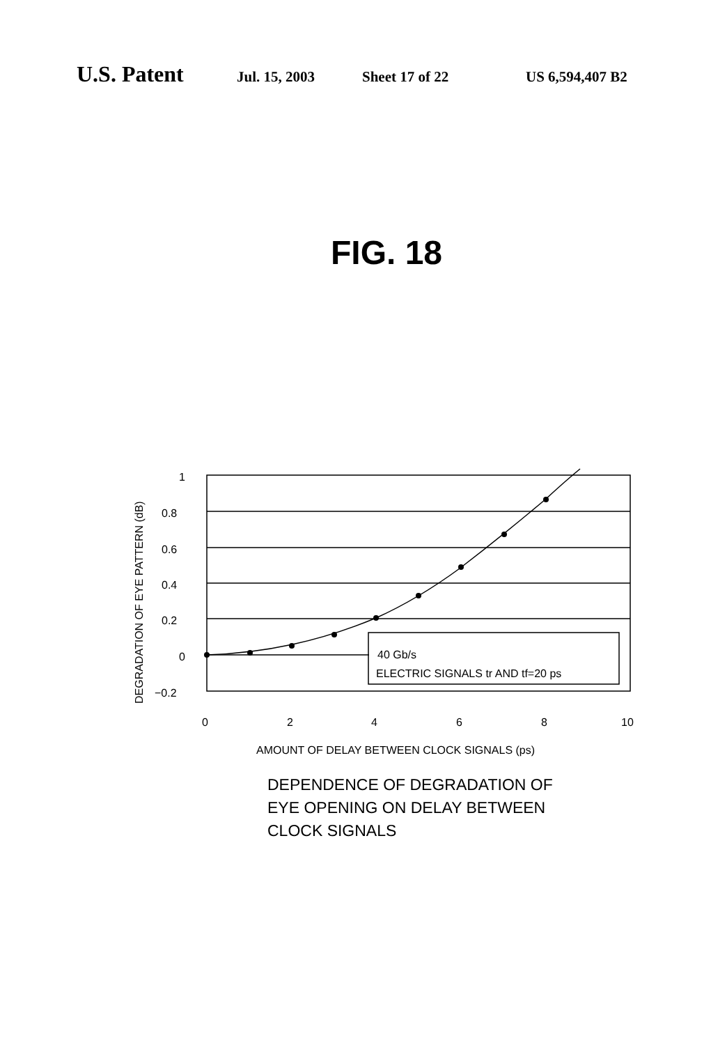U.S. Patent Jul. 15, 2003 Sheet 17 of 22 US 6,594,407 B2
FIG. 18
1
0.8
0.6
0.4
0.2
0
−0.2
0
2
4
6
8
10
AMOUNT OF DELAY BETWEEN CLOCK SIGNALS (ps)
40 Gb/s
ELECTRIC SIGNALS tr AND tf=20 ps
DEGRADATION OF EYE PATTERN (dB)
DEPENDENCE OF DEGRADATION OF
EYE OPENING ON DELAY BETWEEN
CLOCK SIGNALS